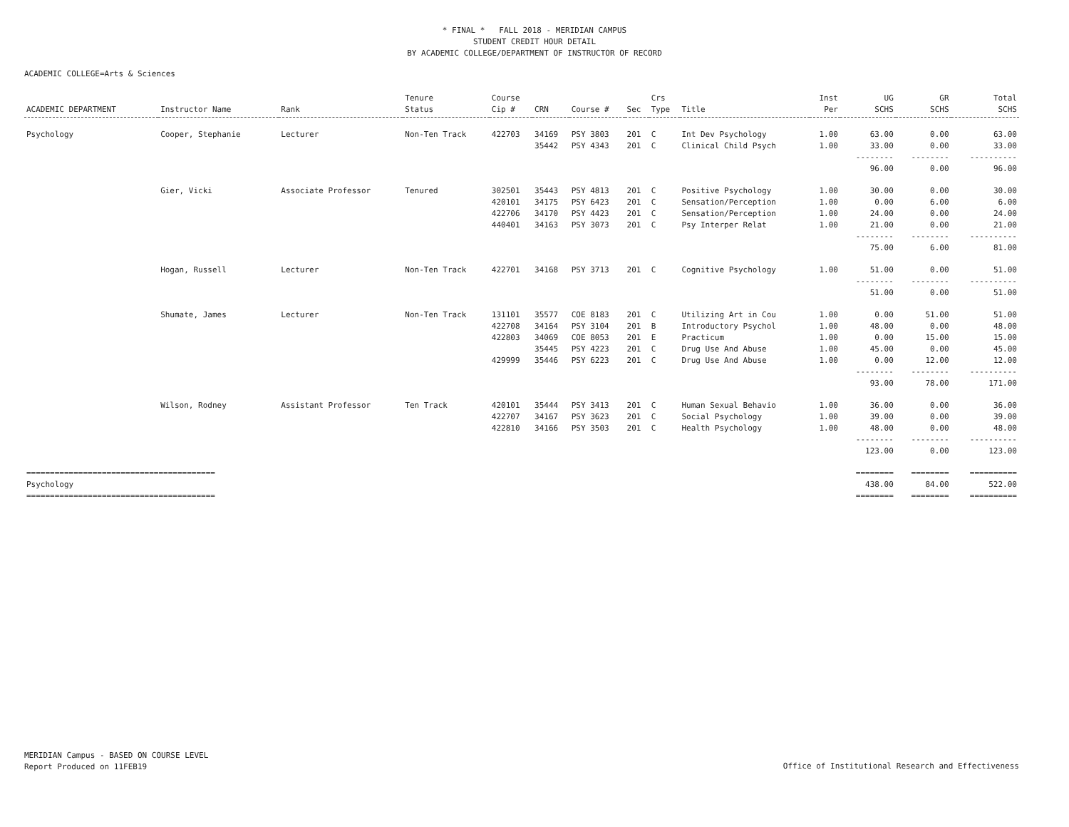* FINAL * FALL 2018 - MERIDIAN CAMPUS
STUDENT CREDIT HOUR DETAIL
BY ACADEMIC COLLEGE/DEPARTMENT OF INSTRUCTOR OF RECORD
ACADEMIC COLLEGE=Arts & Sciences
| ACADEMIC DEPARTMENT | Instructor Name | Rank | Tenure Status | Course Cip # | CRN | Course # | Sec | Crs Type | Title | Inst Per | UG SCHS | GR SCHS | Total SCHS |
| --- | --- | --- | --- | --- | --- | --- | --- | --- | --- | --- | --- | --- | --- |
| Psychology | Cooper, Stephanie | Lecturer | Non-Ten Track | 422703 | 34169 | PSY 3803 | 201 | C | Int Dev Psychology | 1.00 | 63.00 | 0.00 | 63.00 |
| | | | | | 35442 | PSY 4343 | 201 | C | Clinical Child Psych | 1.00 | 33.00 | 0.00 | 33.00 |
| | | | | | | | | | | | -------- | -------- | ---------- |
| | | | | | | | | | | | 96.00 | 0.00 | 96.00 |
| | Gier, Vicki | Associate Professor | Tenured | 302501 | 35443 | PSY 4813 | 201 | C | Positive Psychology | 1.00 | 30.00 | 0.00 | 30.00 |
| | | | | 420101 | 34175 | PSY 6423 | 201 | C | Sensation/Perception | 1.00 | 0.00 | 6.00 | 6.00 |
| | | | | 422706 | 34170 | PSY 4423 | 201 | C | Sensation/Perception | 1.00 | 24.00 | 0.00 | 24.00 |
| | | | | 440401 | 34163 | PSY 3073 | 201 | C | Psy Interper Relat | 1.00 | 21.00 | 0.00 | 21.00 |
| | | | | | | | | | | | -------- | -------- | ---------- |
| | | | | | | | | | | | 75.00 | 6.00 | 81.00 |
| | Hogan, Russell | Lecturer | Non-Ten Track | 422701 | 34168 | PSY 3713 | 201 | C | Cognitive Psychology | 1.00 | 51.00 | 0.00 | 51.00 |
| | | | | | | | | | | | -------- | -------- | ---------- |
| | | | | | | | | | | | 51.00 | 0.00 | 51.00 |
| | Shumate, James | Lecturer | Non-Ten Track | 131101 | 35577 | COE 8183 | 201 | C | Utilizing Art in Cou | 1.00 | 0.00 | 51.00 | 51.00 |
| | | | | 422708 | 34164 | PSY 3104 | 201 | B | Introductory Psychol | 1.00 | 48.00 | 0.00 | 48.00 |
| | | | | 422803 | 34069 | COE 8053 | 201 | E | Practicum | 1.00 | 0.00 | 15.00 | 15.00 |
| | | | | | 35445 | PSY 4223 | 201 | C | Drug Use And Abuse | 1.00 | 45.00 | 0.00 | 45.00 |
| | | | | 429999 | 35446 | PSY 6223 | 201 | C | Drug Use And Abuse | 1.00 | 0.00 | 12.00 | 12.00 |
| | | | | | | | | | | | -------- | -------- | ---------- |
| | | | | | | | | | | | 93.00 | 78.00 | 171.00 |
| | Wilson, Rodney | Assistant Professor | Ten Track | 420101 | 35444 | PSY 3413 | 201 | C | Human Sexual Behavio | 1.00 | 36.00 | 0.00 | 36.00 |
| | | | | 422707 | 34167 | PSY 3623 | 201 | C | Social Psychology | 1.00 | 39.00 | 0.00 | 39.00 |
| | | | | 422810 | 34166 | PSY 3503 | 201 | C | Health Psychology | 1.00 | 48.00 | 0.00 | 48.00 |
| | | | | | | | | | | | -------- | -------- | ---------- |
| | | | | | | | | | | | 123.00 | 0.00 | 123.00 |
| ======================================== | | | | | | | | | | | ======== | ======== | ========== |
| Psychology | | | | | | | | | | | 438.00 | 84.00 | 522.00 |
| ======================================== | | | | | | | | | | | ======== | ======== | ========== |
MERIDIAN Campus - BASED ON COURSE LEVEL
Report Produced on 11FEB19
Office of Institutional Research and Effectiveness